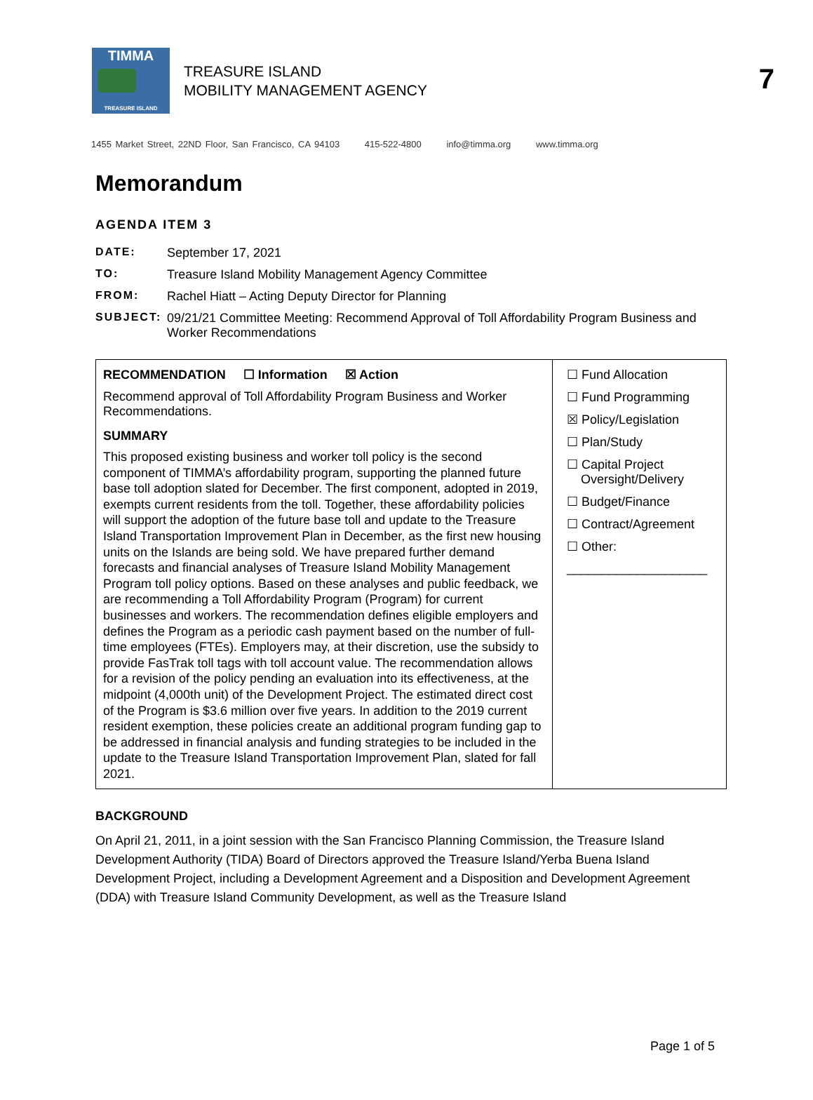7
TIMMA
TREASURE ISLAND
TREASURE ISLAND
MOBILITY MANAGEMENT AGENCY
1455 Market Street, 22ND Floor, San Francisco, CA 94103 415-522-4800 info@timma.org www.timma.org
Memorandum
AGENDA ITEM 3
| DATE: | September 17, 2021 |
| TO: | Treasure Island Mobility Management Agency Committee |
| FROM: | Rachel Hiatt – Acting Deputy Director for Planning |
| SUBJECT: | 09/21/21 Committee Meeting: Recommend Approval of Toll Affordability Program Business and Worker Recommendations |
| RECOMMENDATION ☐ Information ☒ Action Recommend approval of Toll Affordability Program Business and Worker Recommendations. SUMMARY This proposed existing business and worker toll policy is the second component of TIMMA’s affordability program, supporting the planned future base toll adoption slated for December. The first component, adopted in 2019, exempts current residents from the toll. Together, these affordability policies will support the adoption of the future base toll and update to the Treasure Island Transportation Improvement Plan in December, as the first new housing units on the Islands are being sold. We have prepared further demand forecasts and financial analyses of Treasure Island Mobility Management Program toll policy options. Based on these analyses and public feedback, we are recommending a Toll Affordability Program (Program) for current businesses and workers. The recommendation defines eligible employers and defines the Program as a periodic cash payment based on the number of full-time employees (FTEs). Employers may, at their discretion, use the subsidy to provide FasTrak toll tags with toll account value. The recommendation allows for a revision of the policy pending an evaluation into its effectiveness, at the midpoint (4,000th unit) of the Development Project. The estimated direct cost of the Program is $3.6 million over five years. In addition to the 2019 current resident exemption, these policies create an additional program funding gap to be addressed in financial analysis and funding strategies to be included in the update to the Treasure Island Transportation Improvement Plan, slated for fall 2021. | ☐ Fund Allocation ☐ Fund Programming ☒ Policy/Legislation ☐ Plan/Study ☐ Capital Project Oversight/Delivery ☐ Budget/Finance ☐ Contract/Agreement ☐ Other: ____________________ |
BACKGROUND
On April 21, 2011, in a joint session with the San Francisco Planning Commission, the Treasure Island Development Authority (TIDA) Board of Directors approved the Treasure Island/Yerba Buena Island Development Project, including a Development Agreement and a Disposition and Development Agreement (DDA) with Treasure Island Community Development, as well as the Treasure Island
Page 1 of 5